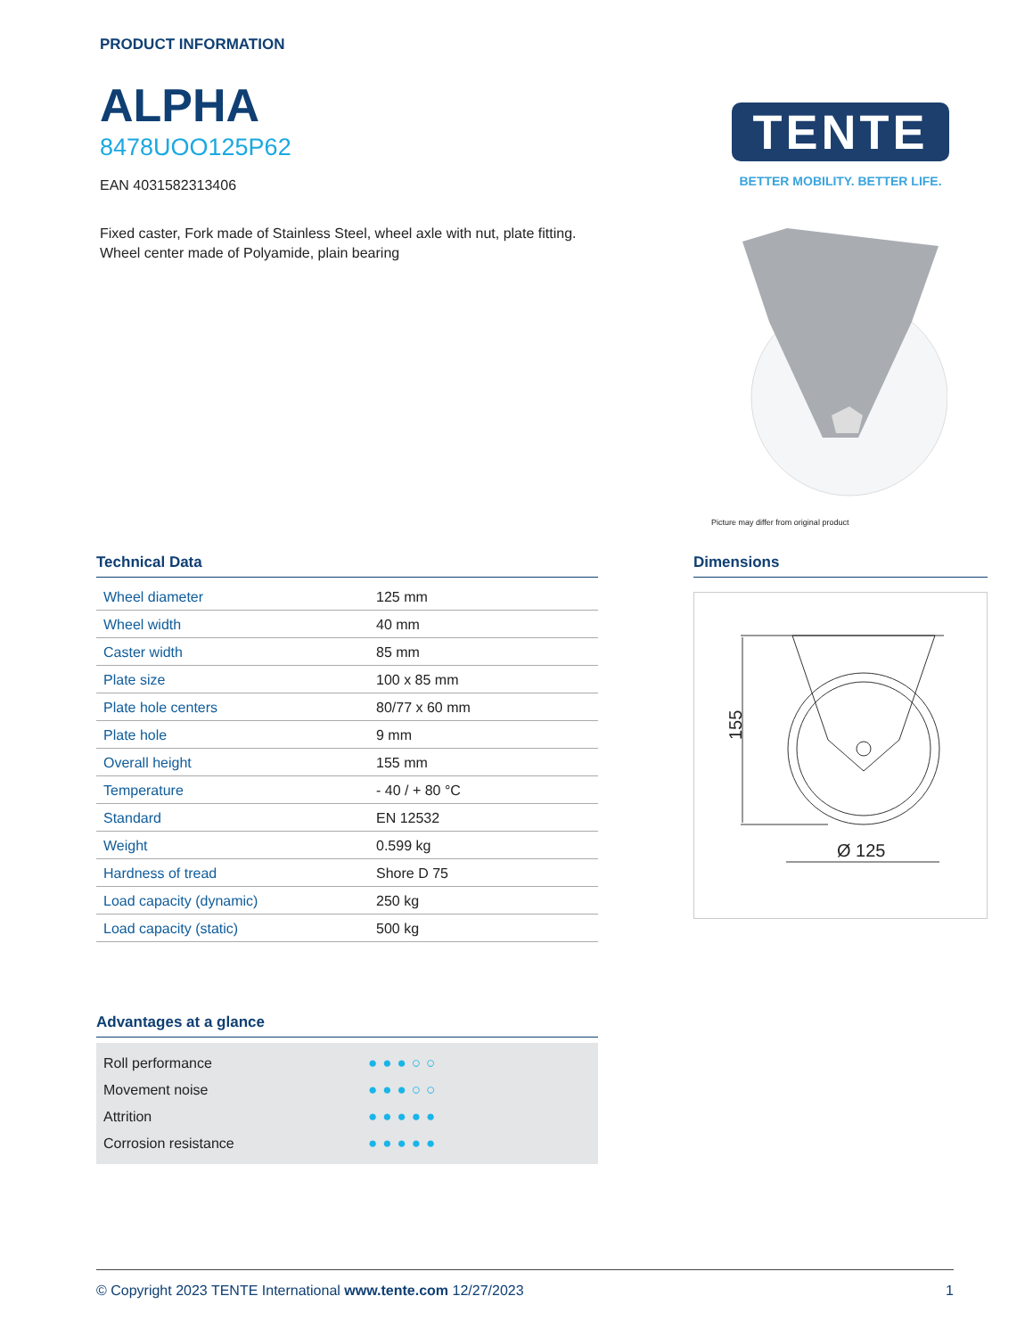PRODUCT INFORMATION
ALPHA
8478UOO125P62
EAN 4031582313406
Fixed caster, Fork made of Stainless Steel, wheel axle with nut, plate fitting.
Wheel center made of Polyamide, plain bearing
TENTE
BETTER MOBILITY. BETTER LIFE.
Picture may differ from original product
Technical Data
| Wheel diameter | 125 mm |
| Wheel width | 40 mm |
| Caster width | 85 mm |
| Plate size | 100 x 85 mm |
| Plate hole centers | 80/77 x 60 mm |
| Plate hole | 9 mm |
| Overall height | 155 mm |
| Temperature | - 40 / + 80 °C |
| Standard | EN 12532 |
| Weight | 0.599 kg |
| Hardness of tread | Shore D 75 |
| Load capacity (dynamic) | 250 kg |
| Load capacity (static) | 500 kg |
Dimensions
155
Ø 125
Advantages at a glance
Roll performance ●●●○○
Movement noise ●●●○○
Attrition ●●●●●
Corrosion resistance ●●●●●
© Copyright 2023 TENTE International www.tente.com 12/27/2023 1